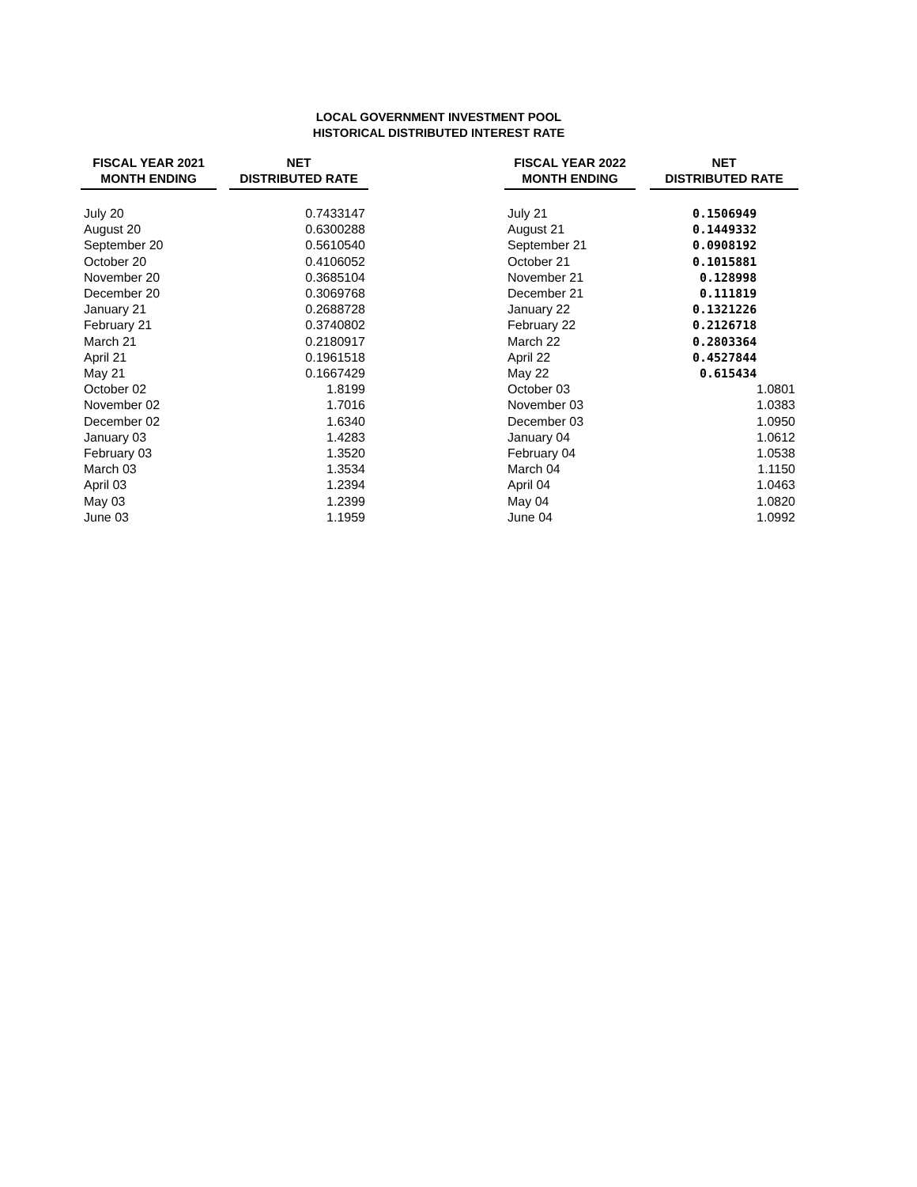LOCAL GOVERNMENT INVESTMENT POOL
HISTORICAL DISTRIBUTED INTEREST RATE
| FISCAL YEAR 2021 MONTH ENDING | | NET DISTRIBUTED RATE |
| --- | --- | --- |
| July 20 | | 0.7433147 |
| August 20 | | 0.6300288 |
| September 20 | | 0.5610540 |
| October 20 | | 0.4106052 |
| November 20 | | 0.3685104 |
| December 20 | | 0.3069768 |
| January 21 | | 0.2688728 |
| February 21 | | 0.3740802 |
| March 21 | | 0.2180917 |
| April 21 | | 0.1961518 |
| May 21 | | 0.1667429 |
| October 02 | | 1.8199 |
| November 02 | | 1.7016 |
| December 02 | | 1.6340 |
| January 03 | | 1.4283 |
| February 03 | | 1.3520 |
| March 03 | | 1.3534 |
| April 03 | | 1.2394 |
| May 03 | | 1.2399 |
| June 03 | | 1.1959 |
| FISCAL YEAR 2022 MONTH ENDING | | NET DISTRIBUTED RATE |
| --- | --- | --- |
| July 21 | | 0.1506949 |
| August 21 | | 0.1449332 |
| September 21 | | 0.0908192 |
| October 21 | | 0.1015881 |
| November 21 | | 0.128998 |
| December 21 | | 0.111819 |
| January 22 | | 0.1321226 |
| February 22 | | 0.2126718 |
| March 22 | | 0.2803364 |
| April 22 | | 0.4527844 |
| May 22 | | 0.615434 |
| October 03 | | 1.0801 |
| November 03 | | 1.0383 |
| December 03 | | 1.0950 |
| January 04 | | 1.0612 |
| February 04 | | 1.0538 |
| March 04 | | 1.1150 |
| April 04 | | 1.0463 |
| May 04 | | 1.0820 |
| June 04 | | 1.0992 |